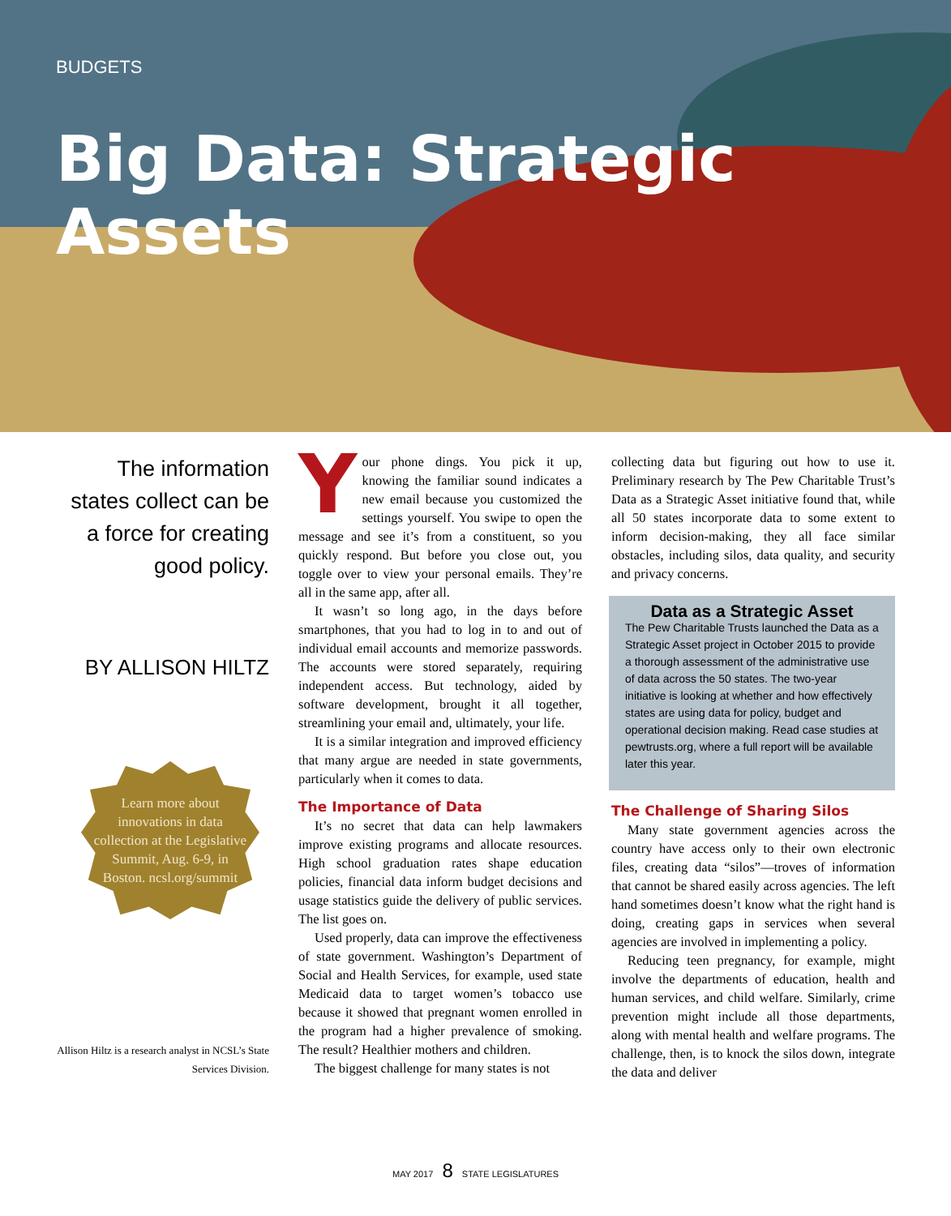BUDGETS
Big Data: Strategic Assets
The information states collect can be a force for creating good policy.
BY ALLISON HILTZ
Learn more about innovations in data collection at the Legislative Summit, Aug. 6-9, in Boston. ncsl.org/summit
Allison Hiltz is a research analyst in NCSL’s State Services Division.
Your phone dings. You pick it up, knowing the familiar sound indicates a new email because you customized the settings yourself. You swipe to open the message and see it’s from a constituent, so you quickly respond. But before you close out, you toggle over to view your personal emails. They’re all in the same app, after all.
It wasn’t so long ago, in the days before smartphones, that you had to log in to and out of individual email accounts and memorize passwords. The accounts were stored separately, requiring independent access. But technology, aided by software development, brought it all together, streamlining your email and, ultimately, your life.
It is a similar integration and improved efficiency that many argue are needed in state governments, particularly when it comes to data.
The Importance of Data
It’s no secret that data can help lawmakers improve existing programs and allocate resources. High school graduation rates shape education policies, financial data inform budget decisions and usage statistics guide the delivery of public services. The list goes on.
Used properly, data can improve the effectiveness of state government. Washington’s Department of Social and Health Services, for example, used state Medicaid data to target women’s tobacco use because it showed that pregnant women enrolled in the program had a higher prevalence of smoking. The result? Healthier mothers and children.
The biggest challenge for many states is not
collecting data but figuring out how to use it. Preliminary research by The Pew Charitable Trust’s Data as a Strategic Asset initiative found that, while all 50 states incorporate data to some extent to inform decision-making, they all face similar obstacles, including silos, data quality, and security and privacy concerns.
Data as a Strategic Asset
The Pew Charitable Trusts launched the Data as a Strategic Asset project in October 2015 to provide a thorough assessment of the administrative use of data across the 50 states. The two-year initiative is looking at whether and how effectively states are using data for policy, budget and operational decision making. Read case studies at pewtrusts.org, where a full report will be available later this year.
The Challenge of Sharing Silos
Many state government agencies across the country have access only to their own electronic files, creating data “silos”—troves of information that cannot be shared easily across agencies. The left hand sometimes doesn’t know what the right hand is doing, creating gaps in services when several agencies are involved in implementing a policy.
Reducing teen pregnancy, for example, might involve the departments of education, health and human services, and child welfare. Similarly, crime prevention might include all those departments, along with mental health and welfare programs. The challenge, then, is to knock the silos down, integrate the data and deliver
MAY 2017 8 STATE LEGISLATURES